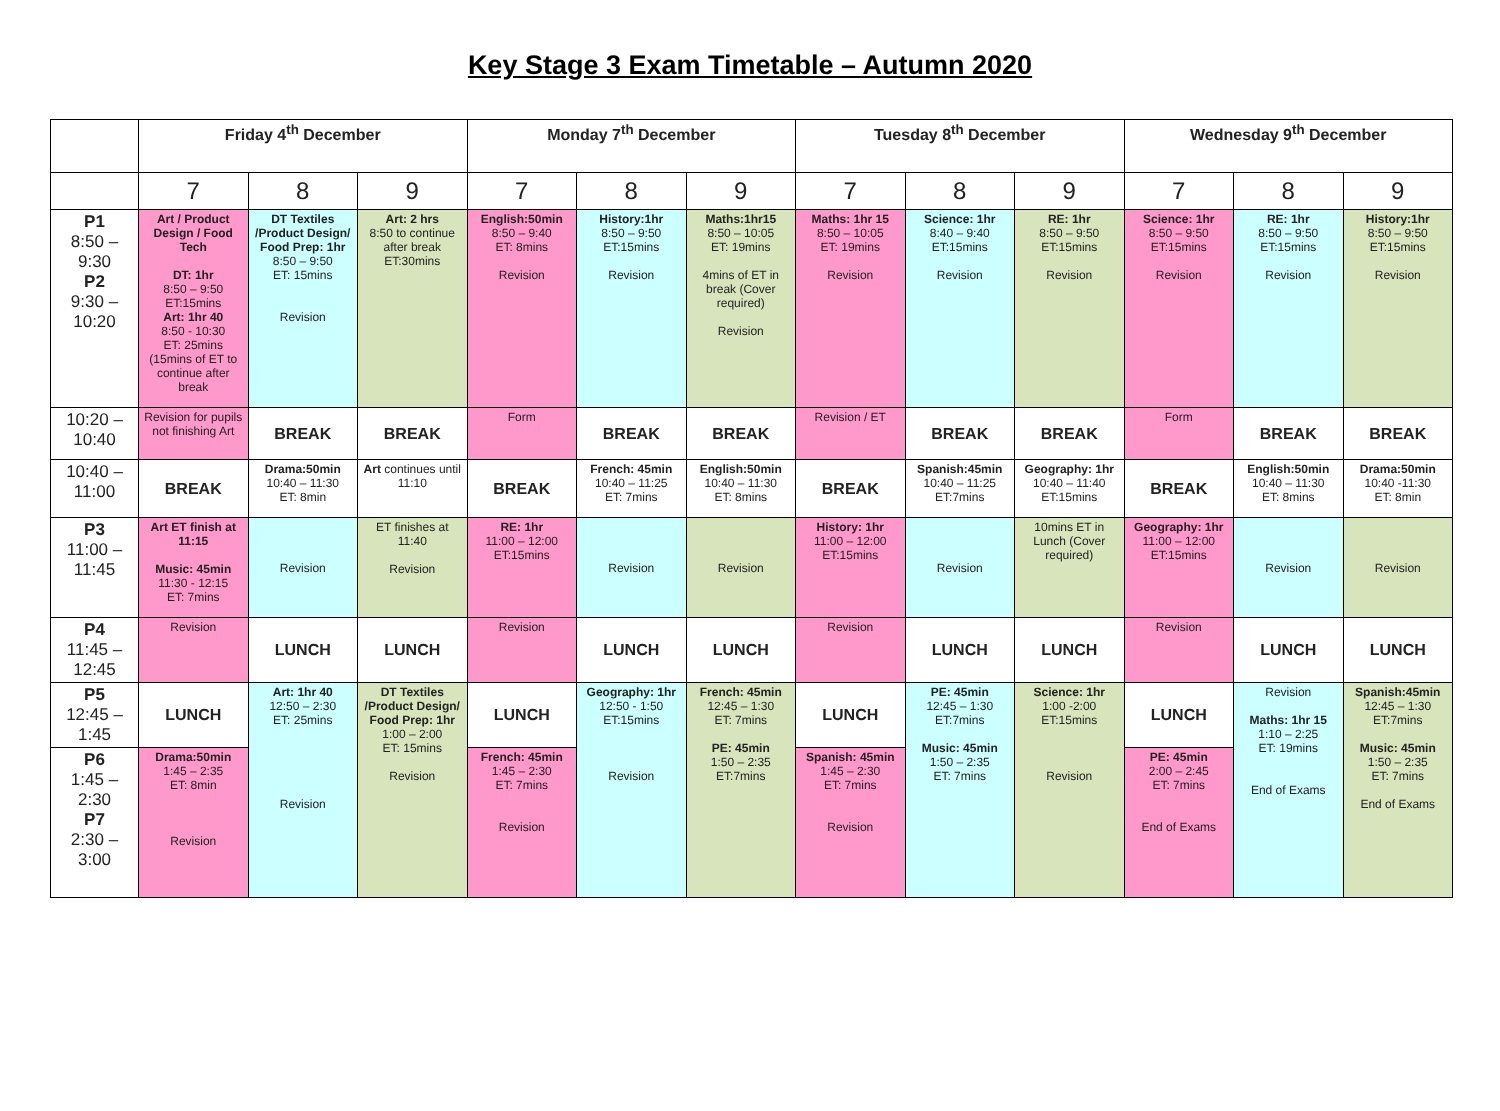Key Stage 3 Exam Timetable – Autumn 2020
| | Friday 4<sup>th</sup> December | | | Monday 7<sup>th</sup> December | | | Tuesday 8<sup>th</sup> December | | | Wednesday 9<sup>th</sup> December | | |
| --- | --- | --- | --- | --- | --- | --- | --- | --- | --- | --- | --- | --- |
| | 7 | 8 | 9 | 7 | 8 | 9 | 7 | 8 | 9 | 7 | 8 | 9 |
| P1 8:50 – 9:30 P2 9:30 – 10:20 | Art / Product Design / Food Tech DT: 1hr 8:50 – 9:50 ET:15mins Art: 1hr 40 8:50 - 10:30 ET: 25mins (15mins of ET to continue after break | DT Textiles /Product Design/ Food Prep: 1hr 8:50 – 9:50 ET: 15mins Revision | Art: 2 hrs 8:50 to continue after break ET:30mins | English:50min 8:50 – 9:40 ET: 8mins Revision | History:1hr 8:50 – 9:50 ET:15mins Revision | Maths:1hr15 8:50 – 10:05 ET: 19mins 4mins of ET in break (Cover required) Revision | Maths: 1hr 15 8:50 – 10:05 ET: 19mins Revision | Science: 1hr 8:40 – 9:40 ET:15mins Revision | RE: 1hr 8:50 – 9:50 ET:15mins Revision | Science: 1hr 8:50 – 9:50 ET:15mins Revision | RE: 1hr 8:50 – 9:50 ET:15mins Revision | History:1hr 8:50 – 9:50 ET:15mins Revision |
| 10:20 – 10:40 | Revision for pupils not finishing Art | BREAK | BREAK | Form | BREAK | BREAK | Revision / ET | BREAK | BREAK | Form | BREAK | BREAK |
| 10:40 – 11:00 | BREAK | Drama:50min 10:40 – 11:30 ET: 8min | Art continues until 11:10 | BREAK | French: 45min 10:40 – 11:25 ET: 7mins | English:50min 10:40 – 11:30 ET: 8mins | BREAK | Spanish:45min 10:40 – 11:25 ET:7mins | Geography: 1hr 10:40 – 11:40 ET:15mins | BREAK | English:50min 10:40 – 11:30 ET: 8mins | Drama:50min 10:40 -11:30 ET: 8min |
| P3 11:00 – 11:45 | Art ET finish at 11:15 Music: 45min 11:30 - 12:15 ET: 7mins | Revision | ET finishes at 11:40 Revision | RE: 1hr 11:00 – 12:00 ET:15mins | Revision | Revision | History: 1hr 11:00 – 12:00 ET:15mins | Revision | 10mins ET in Lunch (Cover required) | Geography: 1hr 11:00 – 12:00 ET:15mins | Revision | Revision |
| P4 11:45 – 12:45 | Revision | LUNCH | LUNCH | Revision | LUNCH | LUNCH | Revision | LUNCH | LUNCH | Revision | LUNCH | LUNCH |
| P5 12:45 – 1:45 | LUNCH | Art: 1hr 40 12:50 – 2:30 ET: 25mins Revision | DT Textiles /Product Design/ Food Prep: 1hr 1:00 – 2:00 ET: 15mins Revision | LUNCH | Geography: 1hr 12:50 - 1:50 ET:15mins Revision | French: 45min 12:45 – 1:30 ET: 7mins PE: 45min 1:50 – 2:35 ET:7mins | LUNCH | PE: 45min 12:45 – 1:30 ET:7mins Music: 45min 1:50 – 2:35 ET: 7mins | Science: 1hr 1:00 -2:00 ET:15mins Revision | LUNCH | Revision Maths: 1hr 15 1:10 – 2:25 ET: 19mins End of Exams | Spanish:45min 12:45 – 1:30 ET:7mins Music: 45min 1:50 – 2:35 ET: 7mins End of Exams |
| P6 1:45 – 2:30 P7 2:30 – 3:00 | Drama:50min 1:45 – 2:35 ET: 8min Revision | | | French: 45min 1:45 – 2:30 ET: 7mins Revision | | | Spanish: 45min 1:45 – 2:30 ET: 7mins Revision | | | PE: 45min 2:00 – 2:45 ET: 7mins End of Exams | | |